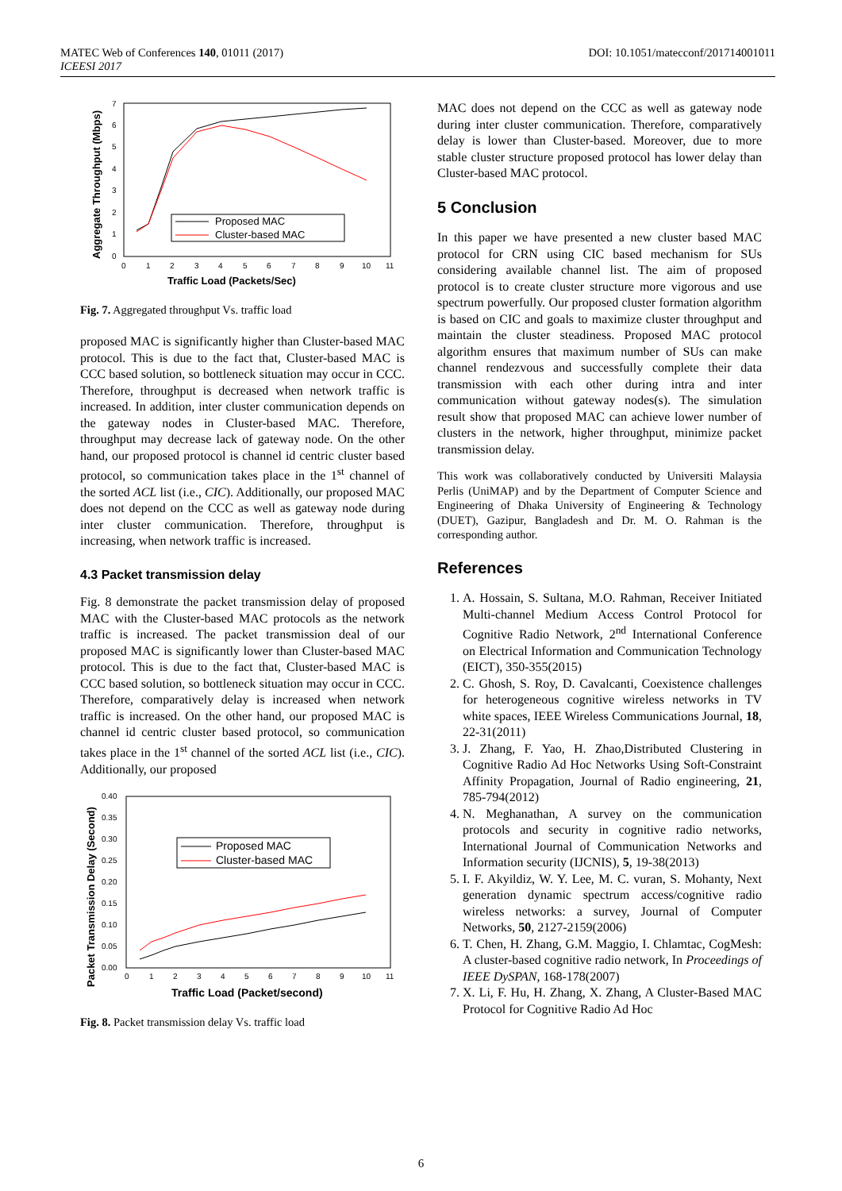MATEC Web of Conferences 140, 01011 (2017)
ICEESI 2017
DOI: 10.1051/matecconf/201714001011
Aggregate Throughput (Mbps)
0
1
2
3
4
5
6
7
0
1
2
3
4
5
6
7
8
9
10
11
Traffic Load (Packets/Sec)
Proposed MAC
Cluster-based MAC
Fig. 7. Aggregated throughput Vs. traffic load
proposed MAC is significantly higher than Cluster-based MAC protocol. This is due to the fact that, Cluster-based MAC is CCC based solution, so bottleneck situation may occur in CCC. Therefore, throughput is decreased when network traffic is increased. In addition, inter cluster communication depends on the gateway nodes in Cluster-based MAC. Therefore, throughput may decrease lack of gateway node. On the other hand, our proposed protocol is channel id centric cluster based protocol, so communication takes place in the 1<sup>st</sup> channel of the sorted ACL list (i.e., CIC). Additionally, our proposed MAC does not depend on the CCC as well as gateway node during inter cluster communication. Therefore, throughput is increasing, when network traffic is increased.
4.3 Packet transmission delay
Fig. 8 demonstrate the packet transmission delay of proposed MAC with the Cluster-based MAC protocols as the network traffic is increased. The packet transmission deal of our proposed MAC is significantly lower than Cluster-based MAC protocol. This is due to the fact that, Cluster-based MAC is CCC based solution, so bottleneck situation may occur in CCC. Therefore, comparatively delay is increased when network traffic is increased. On the other hand, our proposed MAC is channel id centric cluster based protocol, so communication takes place in the 1<sup>st</sup> channel of the sorted ACL list (i.e., CIC). Additionally, our proposed
Packet Transmission Delay (Second)
0.00
0.05
0.10
0.15
0.20
0.25
0.30
0.35
0.40
0
1
2
3
4
5
6
7
8
9
10
11
Traffic Load (Packet/second)
Proposed MAC
Cluster-based MAC
Fig. 8. Packet transmission delay Vs. traffic load
MAC does not depend on the CCC as well as gateway node during inter cluster communication. Therefore, comparatively delay is lower than Cluster-based. Moreover, due to more stable cluster structure proposed protocol has lower delay than Cluster-based MAC protocol.
5 Conclusion
In this paper we have presented a new cluster based MAC protocol for CRN using CIC based mechanism for SUs considering available channel list. The aim of proposed protocol is to create cluster structure more vigorous and use spectrum powerfully. Our proposed cluster formation algorithm is based on CIC and goals to maximize cluster throughput and maintain the cluster steadiness. Proposed MAC protocol algorithm ensures that maximum number of SUs can make channel rendezvous and successfully complete their data transmission with each other during intra and inter communication without gateway nodes(s). The simulation result show that proposed MAC can achieve lower number of clusters in the network, higher throughput, minimize packet transmission delay.
This work was collaboratively conducted by Universiti Malaysia Perlis (UniMAP) and by the Department of Computer Science and Engineering of Dhaka University of Engineering & Technology (DUET), Gazipur, Bangladesh and Dr. M. O. Rahman is the corresponding author.
References
1. A. Hossain, S. Sultana, M.O. Rahman, Receiver Initiated Multi-channel Medium Access Control Protocol for Cognitive Radio Network, 2<sup>nd</sup> International Conference on Electrical Information and Communication Technology (EICT), 350-355(2015)
2. C. Ghosh, S. Roy, D. Cavalcanti, Coexistence challenges for heterogeneous cognitive wireless networks in TV white spaces, IEEE Wireless Communications Journal, 18, 22-31(2011)
3. J. Zhang, F. Yao, H. Zhao,Distributed Clustering in Cognitive Radio Ad Hoc Networks Using Soft-Constraint Affinity Propagation, Journal of Radio engineering, 21, 785-794(2012)
4. N. Meghanathan, A survey on the communication protocols and security in cognitive radio networks, International Journal of Communication Networks and Information security (IJCNIS), 5, 19-38(2013)
5. I. F. Akyildiz, W. Y. Lee, M. C. vuran, S. Mohanty, Next generation dynamic spectrum access/cognitive radio wireless networks: a survey, Journal of Computer Networks, 50, 2127-2159(2006)
6. T. Chen, H. Zhang, G.M. Maggio, I. Chlamtac, CogMesh: A cluster-based cognitive radio network, In Proceedings of IEEE DySPAN, 168-178(2007)
7. X. Li, F. Hu, H. Zhang, X. Zhang, A Cluster-Based MAC Protocol for Cognitive Radio Ad Hoc
6